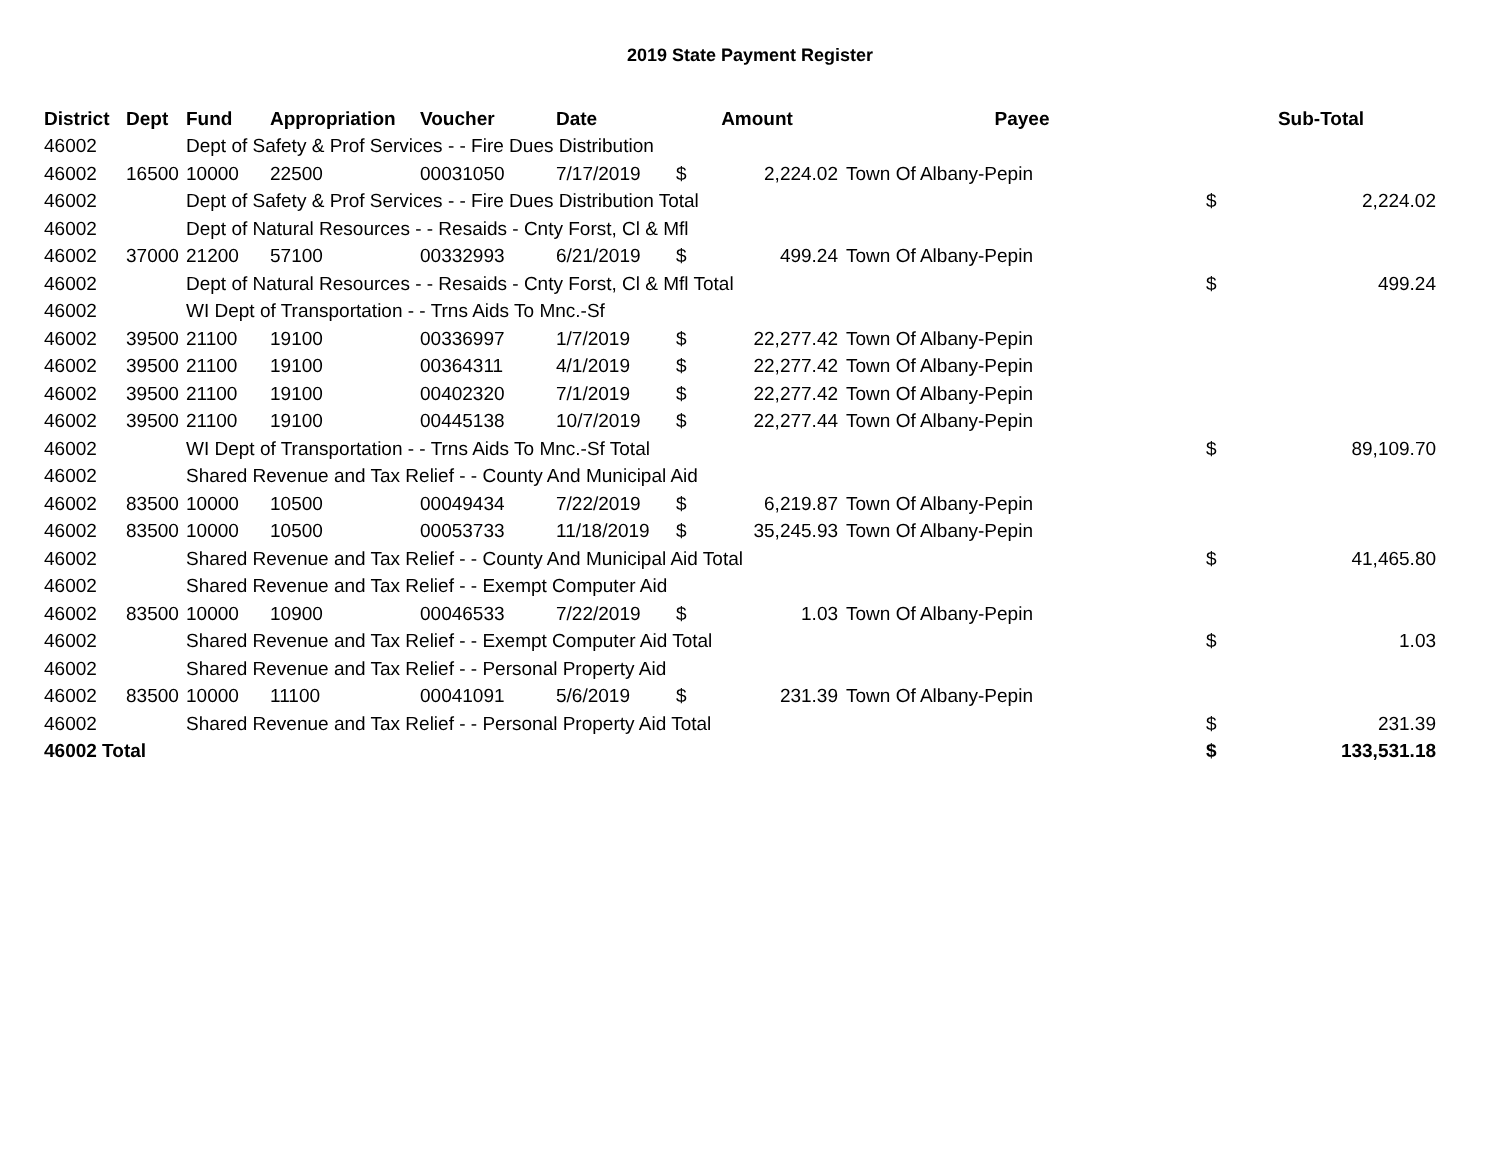2019 State Payment Register
| District | Dept | Fund | Appropriation | Voucher | Date | Amount | | Payee | Sub-Total | |
| --- | --- | --- | --- | --- | --- | --- | --- | --- | --- | --- |
| 46002 | | Dept of Safety & Prof Services - - Fire Dues Distribution | | | | | | | | |
| 46002 | 16500 | 10000 | 22500 | 00031050 | 7/17/2019 | $ | 2,224.02 | Town Of Albany-Pepin | | |
| 46002 | | Dept of Safety & Prof Services - - Fire Dues Distribution Total | | | | | | | $ | 2,224.02 |
| 46002 | | Dept of Natural Resources - - Resaids - Cnty Forst, Cl & Mfl | | | | | | | | |
| 46002 | 37000 | 21200 | 57100 | 00332993 | 6/21/2019 | $ | 499.24 | Town Of Albany-Pepin | | |
| 46002 | | Dept of Natural Resources - - Resaids - Cnty Forst, Cl & Mfl Total | | | | | | | $ | 499.24 |
| 46002 | | WI Dept of Transportation - - Trns Aids To Mnc.-Sf | | | | | | | | |
| 46002 | 39500 | 21100 | 19100 | 00336997 | 1/7/2019 | $ | 22,277.42 | Town Of Albany-Pepin | | |
| 46002 | 39500 | 21100 | 19100 | 00364311 | 4/1/2019 | $ | 22,277.42 | Town Of Albany-Pepin | | |
| 46002 | 39500 | 21100 | 19100 | 00402320 | 7/1/2019 | $ | 22,277.42 | Town Of Albany-Pepin | | |
| 46002 | 39500 | 21100 | 19100 | 00445138 | 10/7/2019 | $ | 22,277.44 | Town Of Albany-Pepin | | |
| 46002 | | WI Dept of Transportation - - Trns Aids To Mnc.-Sf Total | | | | | | | $ | 89,109.70 |
| 46002 | | Shared Revenue and Tax Relief - - County And Municipal Aid | | | | | | | | |
| 46002 | 83500 | 10000 | 10500 | 00049434 | 7/22/2019 | $ | 6,219.87 | Town Of Albany-Pepin | | |
| 46002 | 83500 | 10000 | 10500 | 00053733 | 11/18/2019 | $ | 35,245.93 | Town Of Albany-Pepin | | |
| 46002 | | Shared Revenue and Tax Relief - - County And Municipal Aid Total | | | | | | | $ | 41,465.80 |
| 46002 | | Shared Revenue and Tax Relief - - Exempt Computer Aid | | | | | | | | |
| 46002 | 83500 | 10000 | 10900 | 00046533 | 7/22/2019 | $ | 1.03 | Town Of Albany-Pepin | | |
| 46002 | | Shared Revenue and Tax Relief - - Exempt Computer Aid Total | | | | | | | $ | 1.03 |
| 46002 | | Shared Revenue and Tax Relief - - Personal Property Aid | | | | | | | | |
| 46002 | 83500 | 10000 | 11100 | 00041091 | 5/6/2019 | $ | 231.39 | Town Of Albany-Pepin | | |
| 46002 | | Shared Revenue and Tax Relief - - Personal Property Aid Total | | | | | | | $ | 231.39 |
| 46002 Total | | | | | | | | | $ | 133,531.18 |